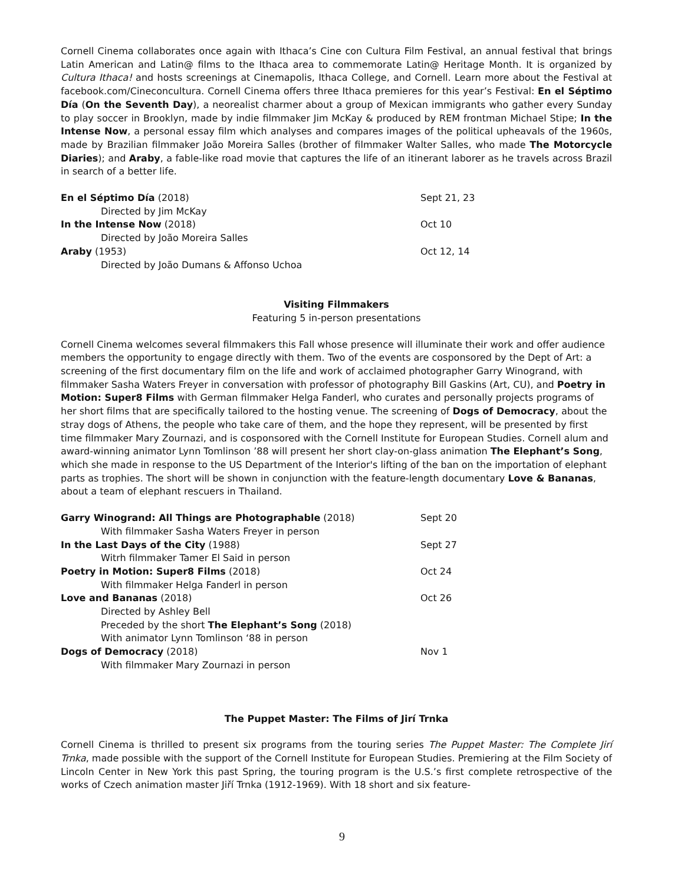Cornell Cinema collaborates once again with Ithaca’s Cine con Cultura Film Festival, an annual festival that brings Latin American and Latin@ films to the Ithaca area to commemorate Latin@ Heritage Month. It is organized by Cultura Ithaca! and hosts screenings at Cinemapolis, Ithaca College, and Cornell. Learn more about the Festival at facebook.com/Cineconcultura. Cornell Cinema offers three Ithaca premieres for this year’s Festival: En el Séptimo Día (On the Seventh Day), a neorealist charmer about a group of Mexican immigrants who gather every Sunday to play soccer in Brooklyn, made by indie filmmaker Jim McKay & produced by REM frontman Michael Stipe; In the Intense Now, a personal essay film which analyses and compares images of the political upheavals of the 1960s, made by Brazilian filmmaker João Moreira Salles (brother of filmmaker Walter Salles, who made The Motorcycle Diaries); and Araby, a fable-like road movie that captures the life of an itinerant laborer as he travels across Brazil in search of a better life.
| En el Séptimo Día (2018) | Sept 21, 23 |
| Directed by Jim McKay | |
| In the Intense Now (2018) | Oct 10 |
| Directed by João Moreira Salles | |
| Araby (1953) | Oct 12, 14 |
| Directed by João Dumans & Affonso Uchoa | |
Visiting Filmmakers
Featuring 5 in-person presentations
Cornell Cinema welcomes several filmmakers this Fall whose presence will illuminate their work and offer audience members the opportunity to engage directly with them. Two of the events are cosponsored by the Dept of Art: a screening of the first documentary film on the life and work of acclaimed photographer Garry Winogrand, with filmmaker Sasha Waters Freyer in conversation with professor of photography Bill Gaskins (Art, CU), and Poetry in Motion: Super8 Films with German filmmaker Helga Fanderl, who curates and personally projects programs of her short films that are specifically tailored to the hosting venue. The screening of Dogs of Democracy, about the stray dogs of Athens, the people who take care of them, and the hope they represent, will be presented by first time filmmaker Mary Zournazi, and is cosponsored with the Cornell Institute for European Studies. Cornell alum and award-winning animator Lynn Tomlinson ’88 will present her short clay-on-glass animation The Elephant’s Song, which she made in response to the US Department of the Interior's lifting of the ban on the importation of elephant parts as trophies. The short will be shown in conjunction with the feature-length documentary Love & Bananas, about a team of elephant rescuers in Thailand.
| Garry Winogrand: All Things are Photographable (2018) | Sept 20 |
| With filmmaker Sasha Waters Freyer in person | |
| In the Last Days of the City (1988) | Sept 27 |
| Witrh filmmaker Tamer El Said in person | |
| Poetry in Motion: Super8 Films (2018) | Oct 24 |
| With filmmaker Helga Fanderl in person | |
| Love and Bananas (2018) | Oct 26 |
| Directed by Ashley Bell | |
| Preceded by the short The Elephant’s Song (2018) | |
| With animator Lynn Tomlinson ‘88 in person | |
| Dogs of Democracy (2018) | Nov 1 |
| With filmmaker Mary Zournazi in person | |
The Puppet Master: The Films of Jirí Trnka
Cornell Cinema is thrilled to present six programs from the touring series The Puppet Master: The Complete Jirí Trnka, made possible with the support of the Cornell Institute for European Studies. Premiering at the Film Society of Lincoln Center in New York this past Spring, the touring program is the U.S.’s first complete retrospective of the works of Czech animation master Jiří Trnka (1912-1969). With 18 short and six feature-
9